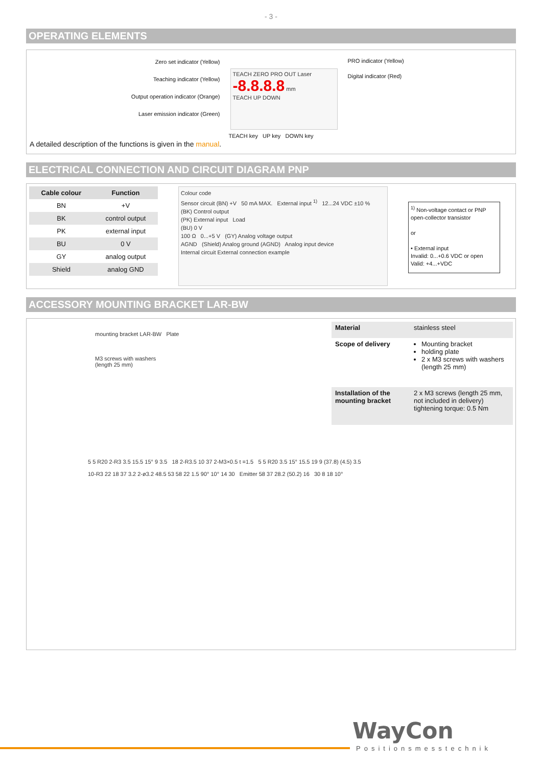- 3 -
OPERATING ELEMENTS
Zero set indicator (Yellow)
Teaching indicator (Yellow)
Output operation indicator (Orange)
Laser emission indicator (Green)
TEACH ZERO PRO OUT Laser -8.8.8.8 mm
TEACH UP DOWN
PRO indicator (Yellow)
Digital indicator (Red)
TEACH key UP key DOWN key
A detailed description of the functions is given in the manual.
ELECTRICAL CONNECTION AND CIRCUIT DIAGRAM PNP
| Cable colour | Function |
| --- | --- |
| BN | +V |
| BK | control output |
| PK | external input |
| BU | 0 V |
| GY | analog output |
| Shield | analog GND |
Colour code
Sensor circuit (BN) +V 50 mA MAX. External input <sup>1)</sup> 12...24 VDC ±10 %
(BK) Control output
(PK) External input Load
(BU) 0 V
100 Ω 0...+5 V (GY) Analog voltage output
AGND (Shield) Analog ground (AGND) Analog input device
Internal circuit External connection example
<sup>1)</sup> Non-voltage contact or PNP open-collector transistor
or
• External input
Invalid: 0...+0.6 VDC or open
Valid: +4...+VDC
ACCESSORY MOUNTING BRACKET LAR-BW
mounting bracket LAR-BW Plate
M3 screws with washers
(length 25 mm)
| Material | stainless steel |
| Scope of delivery | Mounting bracket holding plate 2 x M3 screws with washers (length 25 mm) |
| Installation of the mounting bracket | 2 x M3 screws (length 25 mm, not included in delivery) tightening torque: 0.5 Nm |
5 5 R20 2-R3 3.5 15.5 15° 9 3.5 18 2-R3.5 10 37 2-M3×0.5 t =1.5 5 5 R20 3.5 15° 15.5 19 9 (37.8) (4.5) 3.5
10-R3 22 18 37 3.2 2-ø3.2 48.5 53 58 22 1.5 90° 10° 14 30 Emitter 58 37 28.2 (50.2) 16 30 8 18 10°
WayCon
Positionsmesstechnik